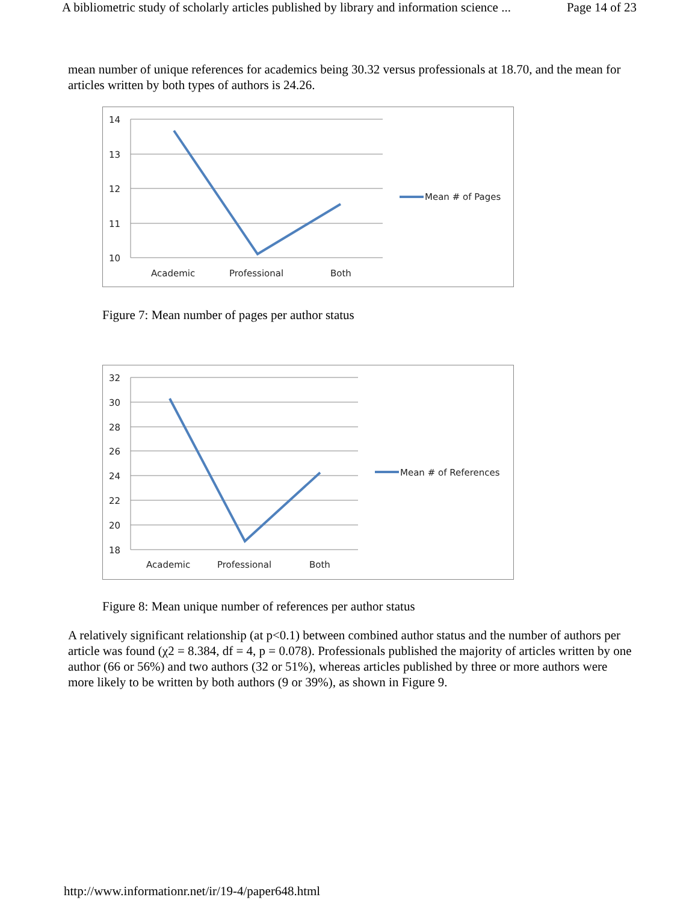A bibliometric study of scholarly articles published by library and information science ... Page 14 of 23
mean number of unique references for academics being 30.32 versus professionals at 18.70, and the mean for articles written by both types of authors is 24.26.
14
13
12
11
10
Academic
Professional
Both
Mean # of Pages
Figure 7: Mean number of pages per author status
32
30
28
26
24
22
20
18
Academic
Professional
Both
Mean # of References
Figure 8: Mean unique number of references per author status
A relatively significant relationship (at p<0.1) between combined author status and the number of authors per article was found (χ2 = 8.384, df = 4, p = 0.078). Professionals published the majority of articles written by one author (66 or 56%) and two authors (32 or 51%), whereas articles published by three or more authors were more likely to be written by both authors (9 or 39%), as shown in Figure 9.
http://www.informationr.net/ir/19-4/paper648.html